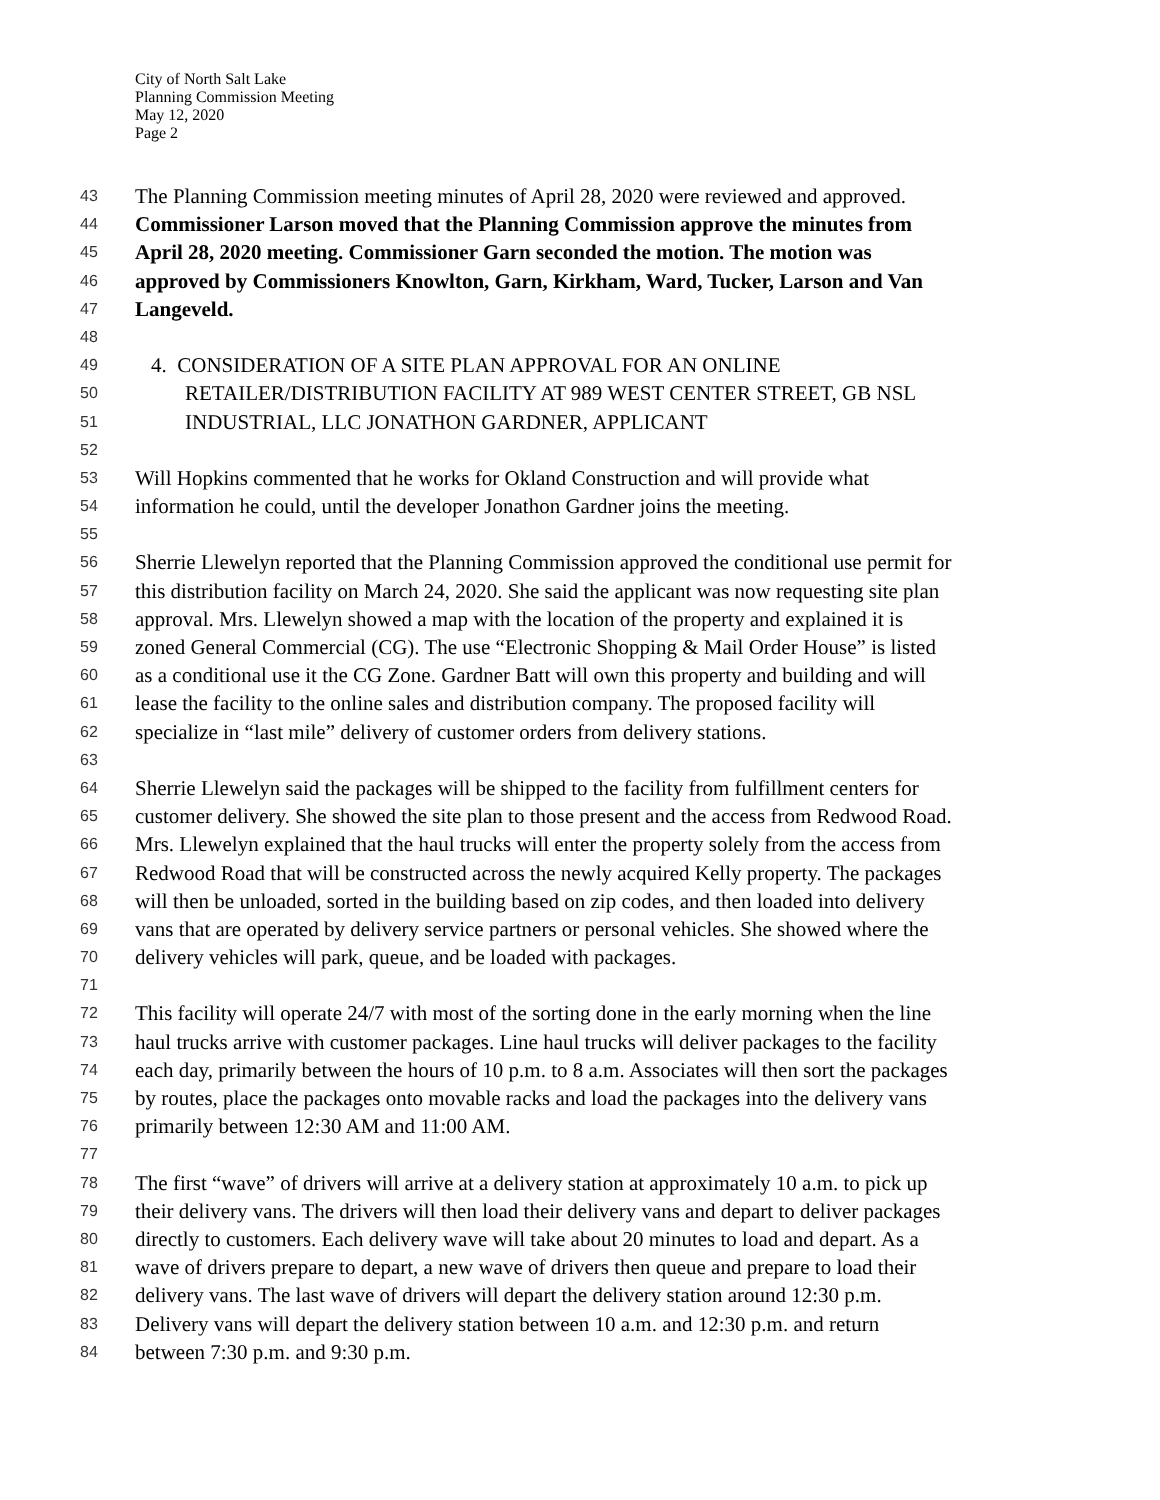City of North Salt Lake
Planning Commission Meeting
May 12, 2020
Page 2
43 The Planning Commission meeting minutes of April 28, 2020 were reviewed and approved.
44 Commissioner Larson moved that the Planning Commission approve the minutes from
45 April 28, 2020 meeting. Commissioner Garn seconded the motion. The motion was
46 approved by Commissioners Knowlton, Garn, Kirkham, Ward, Tucker, Larson and Van
47 Langeveld.
48
49 4. CONSIDERATION OF A SITE PLAN APPROVAL FOR AN ONLINE
50 RETAILER/DISTRIBUTION FACILITY AT 989 WEST CENTER STREET, GB NSL
51 INDUSTRIAL, LLC JONATHON GARDNER, APPLICANT
52
53 Will Hopkins commented that he works for Okland Construction and will provide what
54 information he could, until the developer Jonathon Gardner joins the meeting.
55
56 Sherrie Llewelyn reported that the Planning Commission approved the conditional use permit for
57 this distribution facility on March 24, 2020. She said the applicant was now requesting site plan
58 approval. Mrs. Llewelyn showed a map with the location of the property and explained it is
59 zoned General Commercial (CG). The use “Electronic Shopping & Mail Order House” is listed
60 as a conditional use it the CG Zone. Gardner Batt will own this property and building and will
61 lease the facility to the online sales and distribution company. The proposed facility will
62 specialize in “last mile” delivery of customer orders from delivery stations.
63
64 Sherrie Llewelyn said the packages will be shipped to the facility from fulfillment centers for
65 customer delivery. She showed the site plan to those present and the access from Redwood Road.
66 Mrs. Llewelyn explained that the haul trucks will enter the property solely from the access from
67 Redwood Road that will be constructed across the newly acquired Kelly property. The packages
68 will then be unloaded, sorted in the building based on zip codes, and then loaded into delivery
69 vans that are operated by delivery service partners or personal vehicles. She showed where the
70 delivery vehicles will park, queue, and be loaded with packages.
71
72 This facility will operate 24/7 with most of the sorting done in the early morning when the line
73 haul trucks arrive with customer packages. Line haul trucks will deliver packages to the facility
74 each day, primarily between the hours of 10 p.m. to 8 a.m. Associates will then sort the packages
75 by routes, place the packages onto movable racks and load the packages into the delivery vans
76 primarily between 12:30 AM and 11:00 AM.
77
78 The first “wave” of drivers will arrive at a delivery station at approximately 10 a.m. to pick up
79 their delivery vans. The drivers will then load their delivery vans and depart to deliver packages
80 directly to customers. Each delivery wave will take about 20 minutes to load and depart. As a
81 wave of drivers prepare to depart, a new wave of drivers then queue and prepare to load their
82 delivery vans. The last wave of drivers will depart the delivery station around 12:30 p.m.
83 Delivery vans will depart the delivery station between 10 a.m. and 12:30 p.m. and return
84 between 7:30 p.m. and 9:30 p.m.